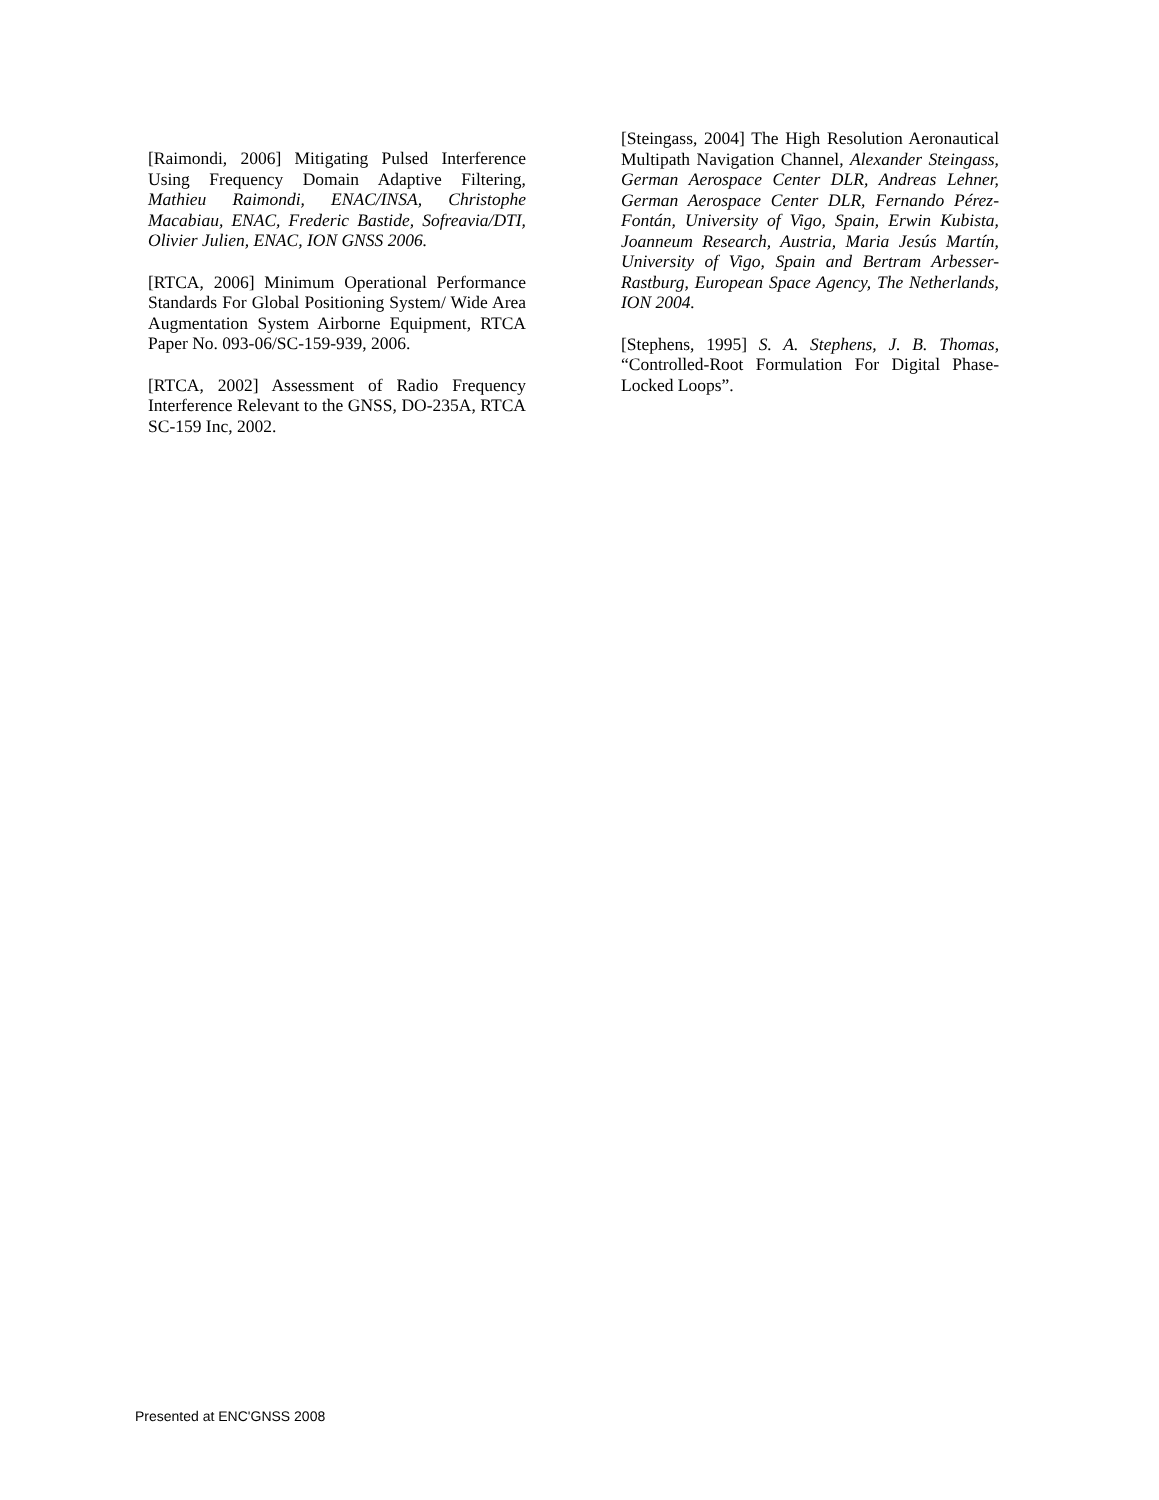[Raimondi, 2006] Mitigating Pulsed Interference Using Frequency Domain Adaptive Filtering, Mathieu Raimondi, ENAC/INSA, Christophe Macabiau, ENAC, Frederic Bastide, Sofreavia/DTI, Olivier Julien, ENAC, ION GNSS 2006.
[RTCA, 2006] Minimum Operational Performance Standards For Global Positioning System/ Wide Area Augmentation System Airborne Equipment, RTCA Paper No. 093-06/SC-159-939, 2006.
[RTCA, 2002] Assessment of Radio Frequency Interference Relevant to the GNSS, DO-235A, RTCA SC-159 Inc, 2002.
[Steingass, 2004] The High Resolution Aeronautical Multipath Navigation Channel, Alexander Steingass, German Aerospace Center DLR, Andreas Lehner, German Aerospace Center DLR, Fernando Pérez-Fontán, University of Vigo, Spain, Erwin Kubista, Joanneum Research, Austria, Maria Jesús Martín, University of Vigo, Spain and Bertram Arbesser-Rastburg, European Space Agency, The Netherlands, ION 2004.
[Stephens, 1995] S. A. Stephens, J. B. Thomas, “Controlled-Root Formulation For Digital Phase-Locked Loops”.
Presented at ENC'GNSS 2008